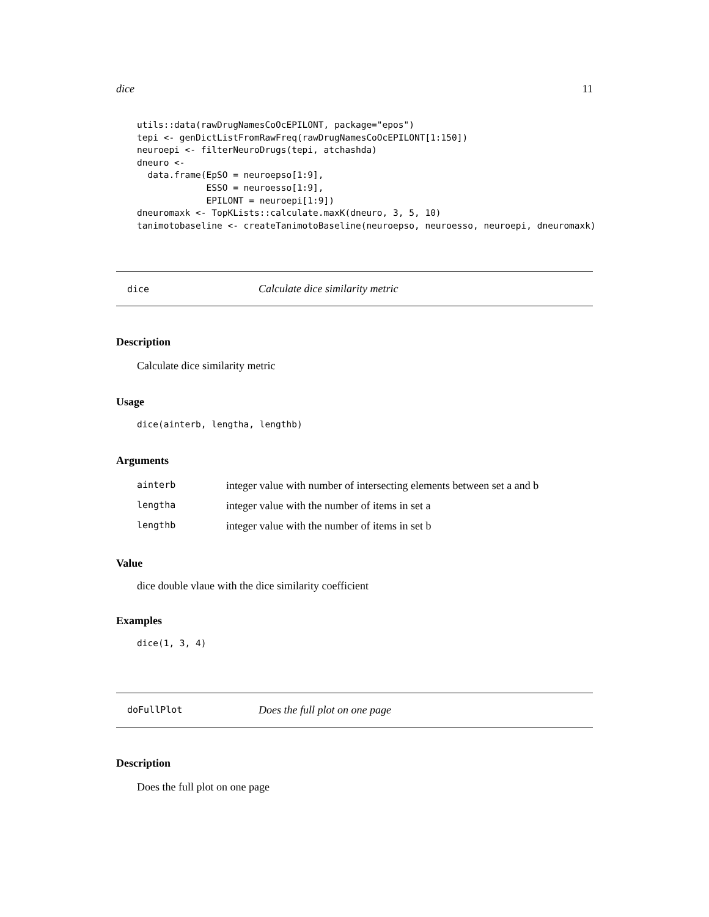dice 11
utils::data(rawDrugNamesCoOcEPILONT, package="epos")
tepi <- genDictListFromRawFreq(rawDrugNamesCoOcEPILONT[1:150])
neuroepi <- filterNeuroDrugs(tepi, atchashda)
dneuro <-
  data.frame(EpSO = neuroepso[1:9],
             ESSO = neuroesso[1:9],
             EPILONT = neuroepi[1:9])
dneuromaxk <- TopKLists::calculate.maxK(dneuro, 3, 5, 10)
tanimotobaseline <- createTanimotoBaseline(neuroepso, neuroesso, neuroepi, dneuromaxk)
dice Calculate dice similarity metric
Description
Calculate dice similarity metric
Usage
dice(ainterb, lengtha, lengthb)
Arguments
| ainterb | integer value with number of intersecting elements between set a and b |
| lengtha | integer value with the number of items in set a |
| lengthb | integer value with the number of items in set b |
Value
dice double vlaue with the dice similarity coefficient
Examples
dice(1, 3, 4)
doFullPlot Does the full plot on one page
Description
Does the full plot on one page